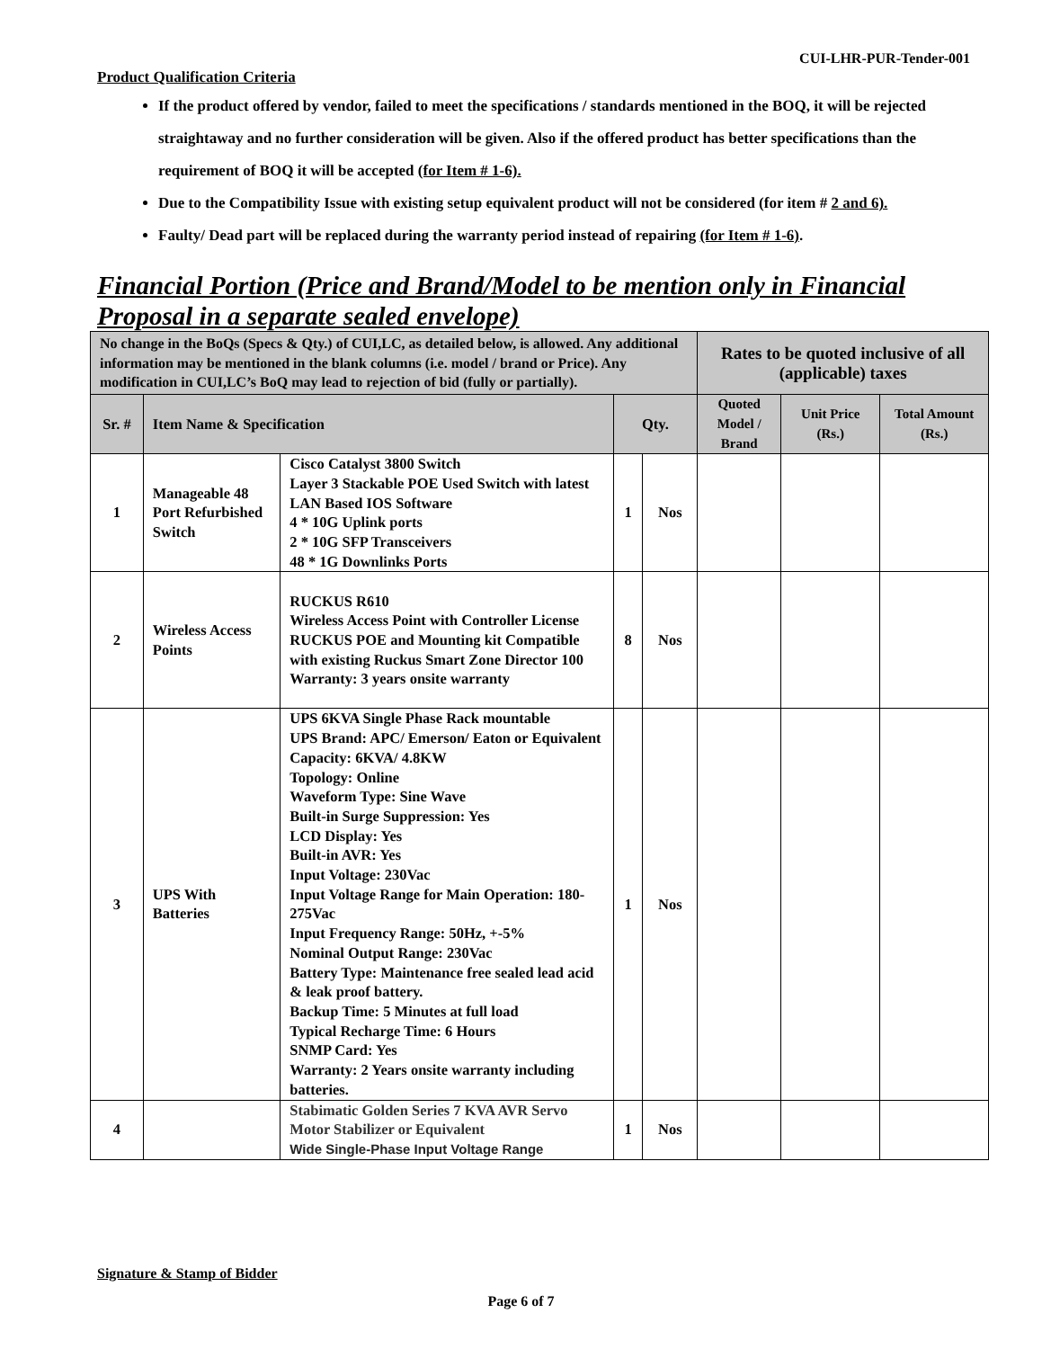CUI-LHR-PUR-Tender-001
Product Qualification Criteria
If the product offered by vendor, failed to meet the specifications / standards mentioned in the BOQ, it will be rejected straightaway and no further consideration will be given. Also if the offered product has better specifications than the requirement of BOQ it will be accepted (for Item # 1-6).
Due to the Compatibility Issue with existing setup equivalent product will not be considered (for item # 2 and 6).
Faulty/ Dead part will be replaced during the warranty period instead of repairing (for Item # 1-6).
Financial Portion (Price and Brand/Model to be mention only in Financial Proposal in a separate sealed envelope)
| No change in the BoQs (Specs & Qty.) of CUI,LC, as detailed below, is allowed. Any additional information may be mentioned in the blank columns (i.e. model / brand or Price). Any modification in CUI,LC’s BoQ may lead to rejection of bid (fully or partially). | | | | | Rates to be quoted inclusive of all (applicable) taxes | | |
| Sr. # | Item Name & Specification | | Qty. | | Quoted Model / Brand | Unit Price (Rs.) | Total Amount (Rs.) |
| 1 | Manageable 48 Port Refurbished Switch | Cisco Catalyst 3800 Switch Layer 3 Stackable POE Used Switch with latest LAN Based IOS Software 4 * 10G Uplink ports 2 * 10G SFP Transceivers 48 * 1G Downlinks Ports | 1 | Nos | | | |
| 2 | Wireless Access Points | RUCKUS R610 Wireless Access Point with Controller License RUCKUS POE and Mounting kit Compatible with existing Ruckus Smart Zone Director 100 Warranty: 3 years onsite warranty | 8 | Nos | | | |
| 3 | UPS With Batteries | UPS 6KVA Single Phase Rack mountable UPS Brand: APC/ Emerson/ Eaton or Equivalent Capacity: 6KVA/ 4.8KW Topology: Online Waveform Type: Sine Wave Built-in Surge Suppression: Yes LCD Display: Yes Built-in AVR: Yes Input Voltage: 230Vac Input Voltage Range for Main Operation: 180-275Vac Input Frequency Range: 50Hz, +-5% Nominal Output Range: 230Vac Battery Type: Maintenance free sealed lead acid & leak proof battery. Backup Time: 5 Minutes at full load Typical Recharge Time: 6 Hours SNMP Card: Yes Warranty: 2 Years onsite warranty including batteries. | 1 | Nos | | | |
| 4 | | Stabimatic Golden Series 7 KVA AVR Servo Motor Stabilizer or Equivalent Wide Single-Phase Input Voltage Range | 1 | Nos | | | |
Signature & Stamp of Bidder
Page 6 of 7